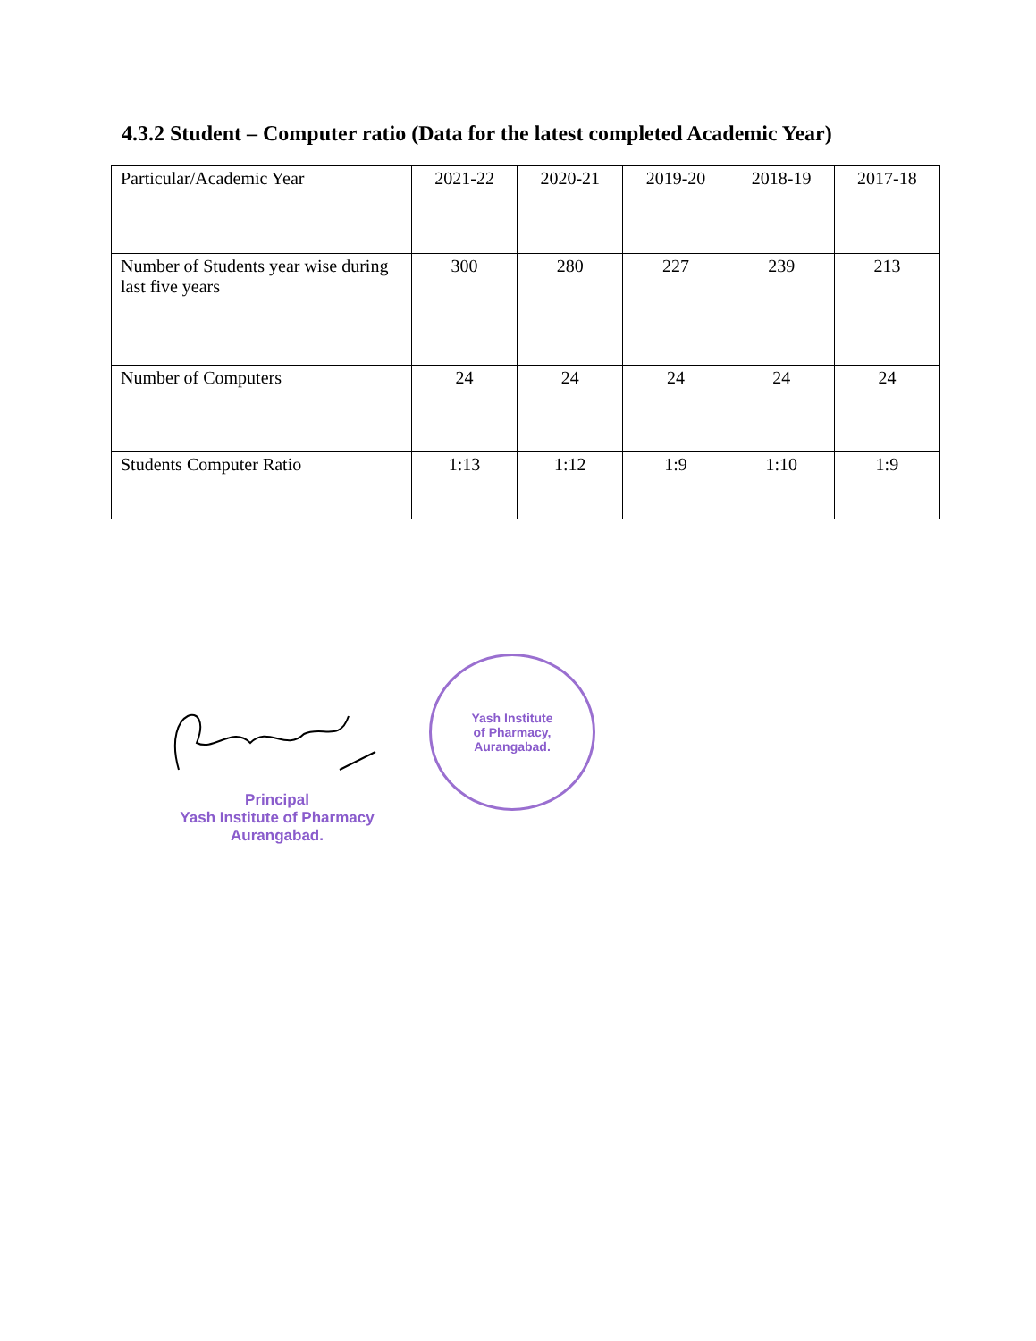4.3.2 Student – Computer ratio (Data for the latest completed Academic Year)
| Particular/Academic Year | 2021-22 | 2020-21 | 2019-20 | 2018-19 | 2017-18 |
| Number of Students year wise during last five years | 300 | 280 | 227 | 239 | 213 |
| Number of Computers | 24 | 24 | 24 | 24 | 24 |
| Students Computer Ratio | 1:13 | 1:12 | 1:9 | 1:10 | 1:9 |
Principal
Yash Institute of Pharmacy
Aurangabad.
Yash Institute
of Pharmacy,
Aurangabad.